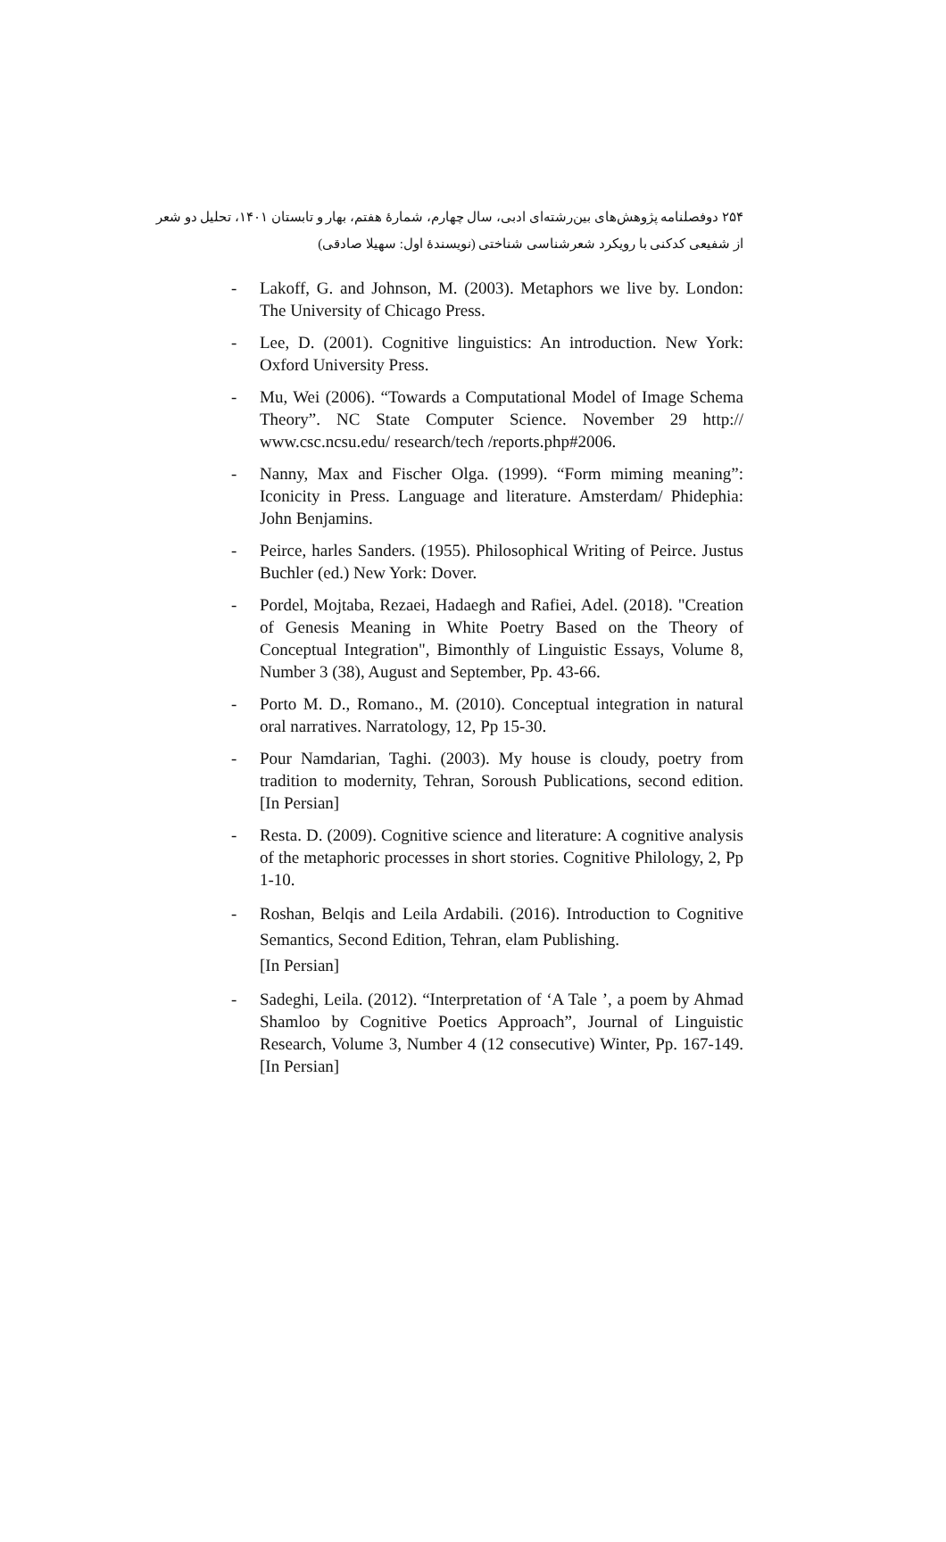۲۵۴ دوفصلنامه پژوهش‌های بین‌رشته‌ای ادبی، سال چهارم، شمارهٔ هفتم، بهار و تابستان ۱۴۰۱، تحلیل دو شعر
از شفیعی کدکنی با رویکرد شعرشناسی شناختی (نویسندهٔ اول: سهیلا صادقی)
- Lakoff, G. and Johnson, M. (2003). Metaphors we live by. London: The University of Chicago Press.
- Lee, D. (2001). Cognitive linguistics: An introduction. New York: Oxford University Press.
- Mu, Wei (2006). “Towards a Computational Model of Image Schema Theory”. NC State Computer Science. November 29 http:// www.csc.ncsu.edu/ research/tech /reports.php#2006.
- Nanny, Max and Fischer Olga. (1999). “Form miming meaning”: Iconicity in Press. Language and literature. Amsterdam/ Phidephia: John Benjamins.
- Peirce, harles Sanders. (1955). Philosophical Writing of Peirce. Justus Buchler (ed.) New York: Dover.
- Pordel, Mojtaba, Rezaei, Hadaegh and Rafiei, Adel. (2018). "Creation of Genesis Meaning in White Poetry Based on the Theory of Conceptual Integration", Bimonthly of Linguistic Essays, Volume 8, Number 3 (38), August and September, Pp. 43-66.
- Porto M. D., Romano., M. (2010). Conceptual integration in natural oral narratives. Narratology, 12, Pp 15-30.
- Pour Namdarian, Taghi. (2003). My house is cloudy, poetry from tradition to modernity, Tehran, Soroush Publications, second edition. [In Persian]
- Resta. D. (2009). Cognitive science and literature: A cognitive analysis of the metaphoric processes in short stories. Cognitive Philology, 2, Pp 1-10.
- Roshan, Belqis and Leila Ardabili. (2016). Introduction to Cognitive Semantics, Second Edition, Tehran, elam Publishing.
[In Persian]
- Sadeghi, Leila. (2012). “Interpretation of ‘A Tale ’, a poem by Ahmad Shamloo by Cognitive Poetics Approach”, Journal of Linguistic Research, Volume 3, Number 4 (12 consecutive) Winter, Pp. 167-149. [In Persian]